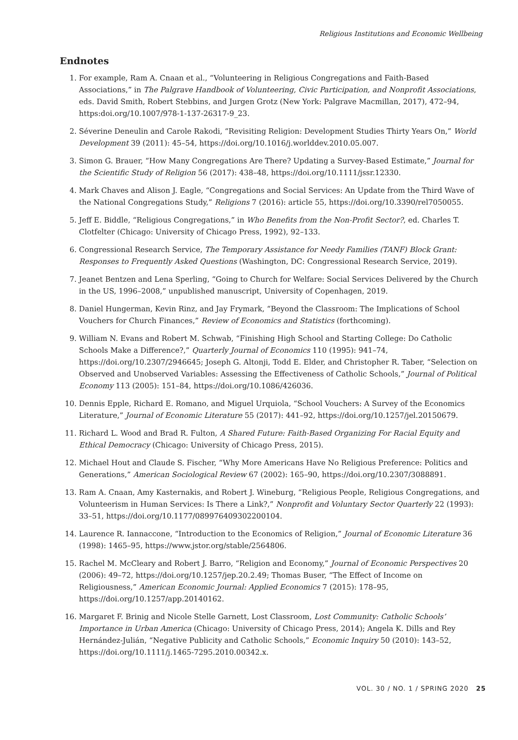Religious Institutions and Economic Wellbeing
Endnotes
1. For example, Ram A. Cnaan et al., “Volunteering in Religious Congregations and Faith-Based Associations,” in The Palgrave Handbook of Volunteering, Civic Participation, and Nonprofit Associations, eds. David Smith, Robert Stebbins, and Jurgen Grotz (New York: Palgrave Macmillan, 2017), 472–94, https:doi.org/10.1007/978-1-137-26317-9_23.
2. Séverine Deneulin and Carole Rakodi, “Revisiting Religion: Development Studies Thirty Years On,” World Development 39 (2011): 45–54, https://doi.org/10.1016/j.worlddev.2010.05.007.
3. Simon G. Brauer, “How Many Congregations Are There? Updating a Survey-Based Estimate,” Journal for the Scientific Study of Religion 56 (2017): 438–48, https://doi.org/10.1111/jssr.12330.
4. Mark Chaves and Alison J. Eagle, “Congregations and Social Services: An Update from the Third Wave of the National Congregations Study,” Religions 7 (2016): article 55, https://doi.org/10.3390/rel7050055.
5. Jeff E. Biddle, “Religious Congregations,” in Who Benefits from the Non-Profit Sector?, ed. Charles T. Clotfelter (Chicago: University of Chicago Press, 1992), 92–133.
6. Congressional Research Service, The Temporary Assistance for Needy Families (TANF) Block Grant: Responses to Frequently Asked Questions (Washington, DC: Congressional Research Service, 2019).
7. Jeanet Bentzen and Lena Sperling, “Going to Church for Welfare: Social Services Delivered by the Church in the US, 1996–2008,” unpublished manuscript, University of Copenhagen, 2019.
8. Daniel Hungerman, Kevin Rinz, and Jay Frymark, “Beyond the Classroom: The Implications of School Vouchers for Church Finances,” Review of Economics and Statistics (forthcoming).
9. William N. Evans and Robert M. Schwab, “Finishing High School and Starting College: Do Catholic Schools Make a Difference?,” Quarterly Journal of Economics 110 (1995): 941–74, https://doi.org/10.2307/2946645; Joseph G. Altonji, Todd E. Elder, and Christopher R. Taber, “Selection on Observed and Unobserved Variables: Assessing the Effectiveness of Catholic Schools,” Journal of Political Economy 113 (2005): 151–84, https://doi.org/10.1086/426036.
10. Dennis Epple, Richard E. Romano, and Miguel Urquiola, “School Vouchers: A Survey of the Economics Literature,” Journal of Economic Literature 55 (2017): 441–92, https://doi.org/10.1257/jel.20150679.
11. Richard L. Wood and Brad R. Fulton, A Shared Future: Faith-Based Organizing For Racial Equity and Ethical Democracy (Chicago: University of Chicago Press, 2015).
12. Michael Hout and Claude S. Fischer, “Why More Americans Have No Religious Preference: Politics and Generations,” American Sociological Review 67 (2002): 165–90, https://doi.org/10.2307/3088891.
13. Ram A. Cnaan, Amy Kasternakis, and Robert J. Wineburg, “Religious People, Religious Congregations, and Volunteerism in Human Services: Is There a Link?,” Nonprofit and Voluntary Sector Quarterly 22 (1993): 33–51, https://doi.org/10.1177/089976409302200104.
14. Laurence R. Iannaccone, “Introduction to the Economics of Religion,” Journal of Economic Literature 36 (1998): 1465–95, https://www.jstor.org/stable/2564806.
15. Rachel M. McCleary and Robert J. Barro, “Religion and Economy,” Journal of Economic Perspectives 20 (2006): 49–72, https://doi.org/10.1257/jep.20.2.49; Thomas Buser, “The Effect of Income on Religiousness,” American Economic Journal: Applied Economics 7 (2015): 178–95, https://doi.org/10.1257/app.20140162.
16. Margaret F. Brinig and Nicole Stelle Garnett, Lost Classroom, Lost Community: Catholic Schools’ Importance in Urban America (Chicago: University of Chicago Press, 2014); Angela K. Dills and Rey Hernández-Julián, “Negative Publicity and Catholic Schools,” Economic Inquiry 50 (2010): 143–52, https://doi.org/10.1111/j.1465-7295.2010.00342.x.
VOL. 30 / NO. 1 / SPRING 2020 25